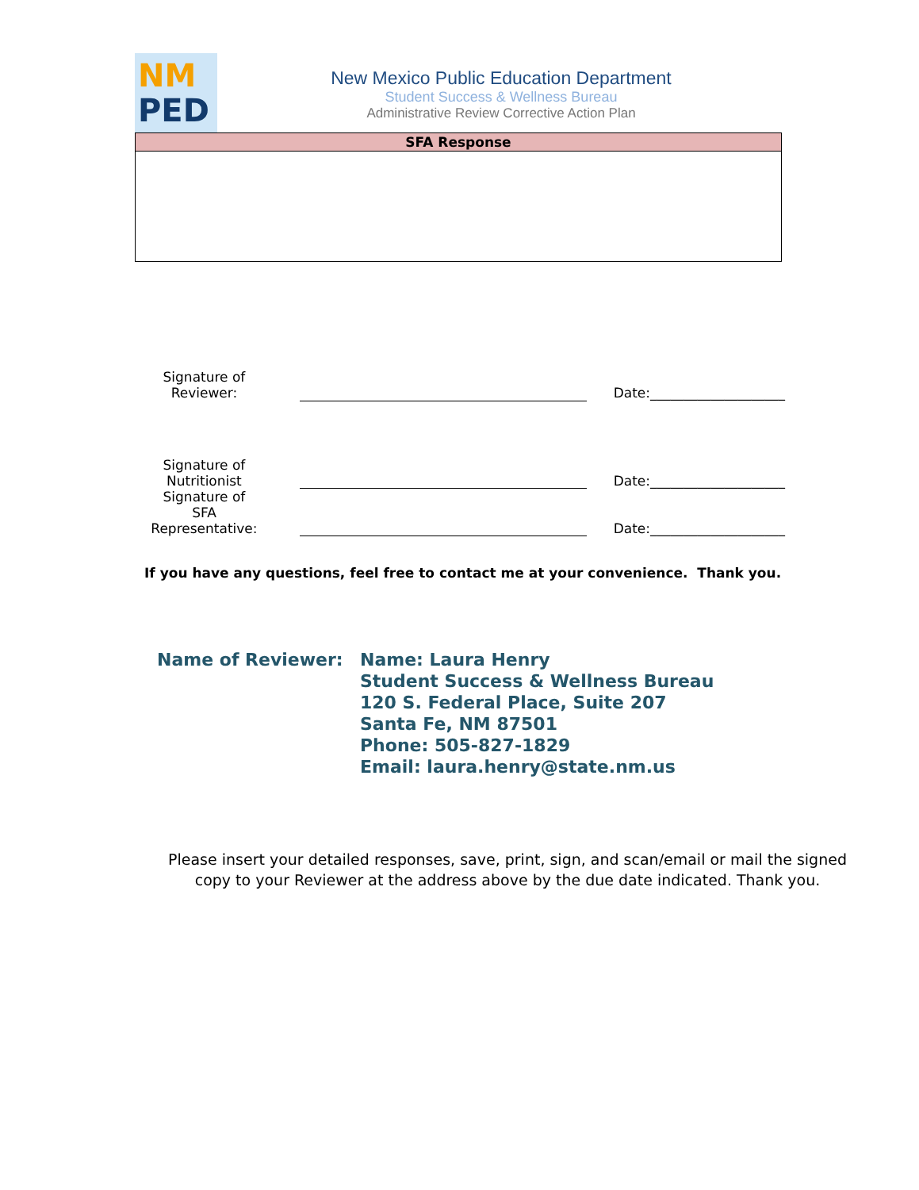NM
PED
New Mexico Public Education Department
Student Success & Wellness Bureau
Administrative Review Corrective Action Plan
| SFA Response |
| --- |
| Signature of Reviewer: | | | | Date:____________________ |
| Signature of Nutritionist | | | | Date:____________________ |
| Signature of SFA Representative: | | | | Date:____________________ |
If you have any questions, feel free to contact me at your convenience. Thank you.
Name of Reviewer: Name: Laura Henry
Student Success & Wellness Bureau
120 S. Federal Place, Suite 207
Santa Fe, NM 87501
Phone: 505-827-1829
Email: laura.henry@state.nm.us
Please insert your detailed responses, save, print, sign, and scan/email or mail the signed copy to your Reviewer at the address above by the due date indicated. Thank you.